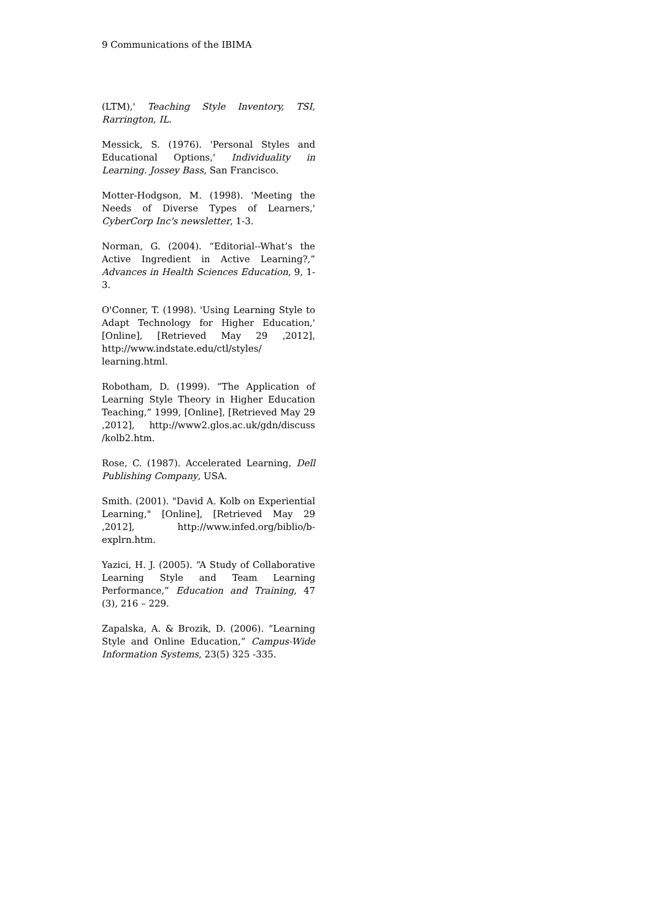9 Communications of the IBIMA
(LTM),' Teaching Style Inventory, TSI, Rarrington, IL.
Messick, S. (1976). 'Personal Styles and Educational Options,' Individuality in Learning. Jossey Bass, San Francisco.
Motter-Hodgson, M. (1998). 'Meeting the Needs of Diverse Types of Learners,' CyberCorp Inc's newsletter, 1-3.
Norman, G. (2004). “Editorial--What’s the Active Ingredient in Active Learning?,” Advances in Health Sciences Education, 9, 1-3.
O'Conner, T. (1998). 'Using Learning Style to Adapt Technology for Higher Education,' [Online], [Retrieved May 29 ,2012], http://www.indstate.edu/ctl/styles/ learning.html.
Robotham, D. (1999). “The Application of Learning Style Theory in Higher Education Teaching,” 1999, [Online], [Retrieved May 29 ,2012], http://www2.glos.ac.uk/gdn/discuss /kolb2.htm.
Rose, C. (1987). Accelerated Learning, Dell Publishing Company, USA.
Smith. (2001). "David A. Kolb on Experiential Learning," [Online], [Retrieved May 29 ,2012], http://www.infed.org/biblio/b-explrn.htm.
Yazici, H. J. (2005). “A Study of Collaborative Learning Style and Team Learning Performance,” Education and Training, 47 (3), 216 – 229.
Zapalska, A. & Brozik, D. (2006). “Learning Style and Online Education,” Campus-Wide Information Systems, 23(5) 325 -335.